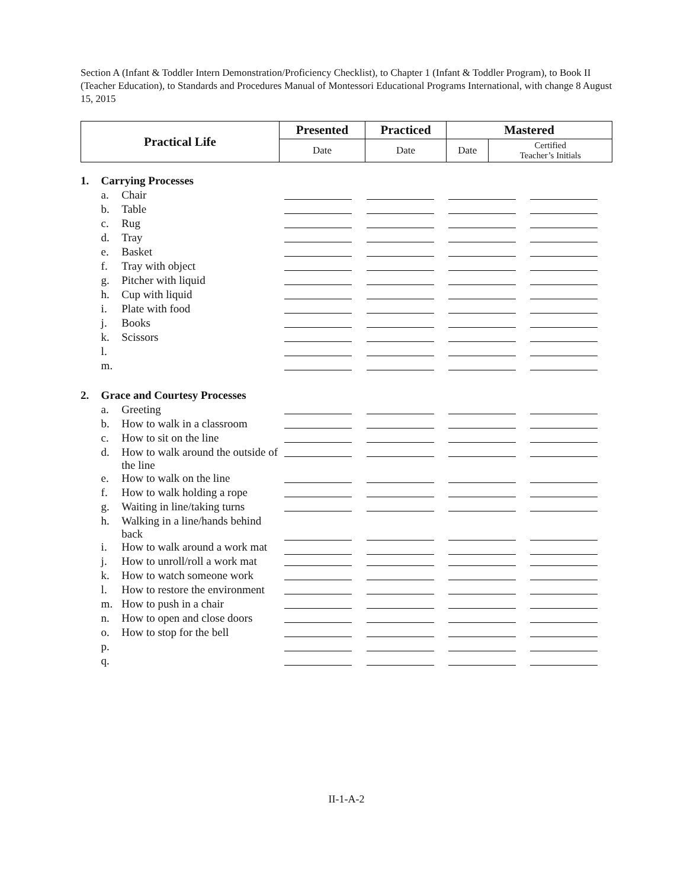Section A (Infant & Toddler Intern Demonstration/Proficiency Checklist), to Chapter 1 (Infant & Toddler Program), to Book II (Teacher Education), to Standards and Procedures Manual of Montessori Educational Programs International, with change 8 August 15, 2015
| Practical Life | Presented | Practiced | Mastered | |
| --- | --- | --- | --- | --- |
| | Date | Date | Date | Certified Teacher’s Initials |
| 1. | Carrying Processes | | | | | |
| | a. | Chair | | | | |
| | b. | Table | | | | |
| | c. | Rug | | | | |
| | d. | Tray | | | | |
| | e. | Basket | | | | |
| | f. | Tray with object | | | | |
| | g. | Pitcher with liquid | | | | |
| | h. | Cup with liquid | | | | |
| | i. | Plate with food | | | | |
| | j. | Books | | | | |
| | k. | Scissors | | | | |
| | l. | | | | | |
| | m. | | | | | |
| 2. | Grace and Courtesy Processes | | | | | |
| | a. | Greeting | | | | |
| | b. | How to walk in a classroom | | | | |
| | c. | How to sit on the line | | | | |
| | d. | How to walk around the outside of the line | | | | |
| | e. | How to walk on the line | | | | |
| | f. | How to walk holding a rope | | | | |
| | g. | Waiting in line/taking turns | | | | |
| | h. | Walking in a line/hands behind back | | | | |
| | i. | How to walk around a work mat | | | | |
| | j. | How to unroll/roll a work mat | | | | |
| | k. | How to watch someone work | | | | |
| | l. | How to restore the environment | | | | |
| | m. | How to push in a chair | | | | |
| | n. | How to open and close doors | | | | |
| | o. | How to stop for the bell | | | | |
| | p. | | | | | |
| | q. | | | | | |
II-1-A-2